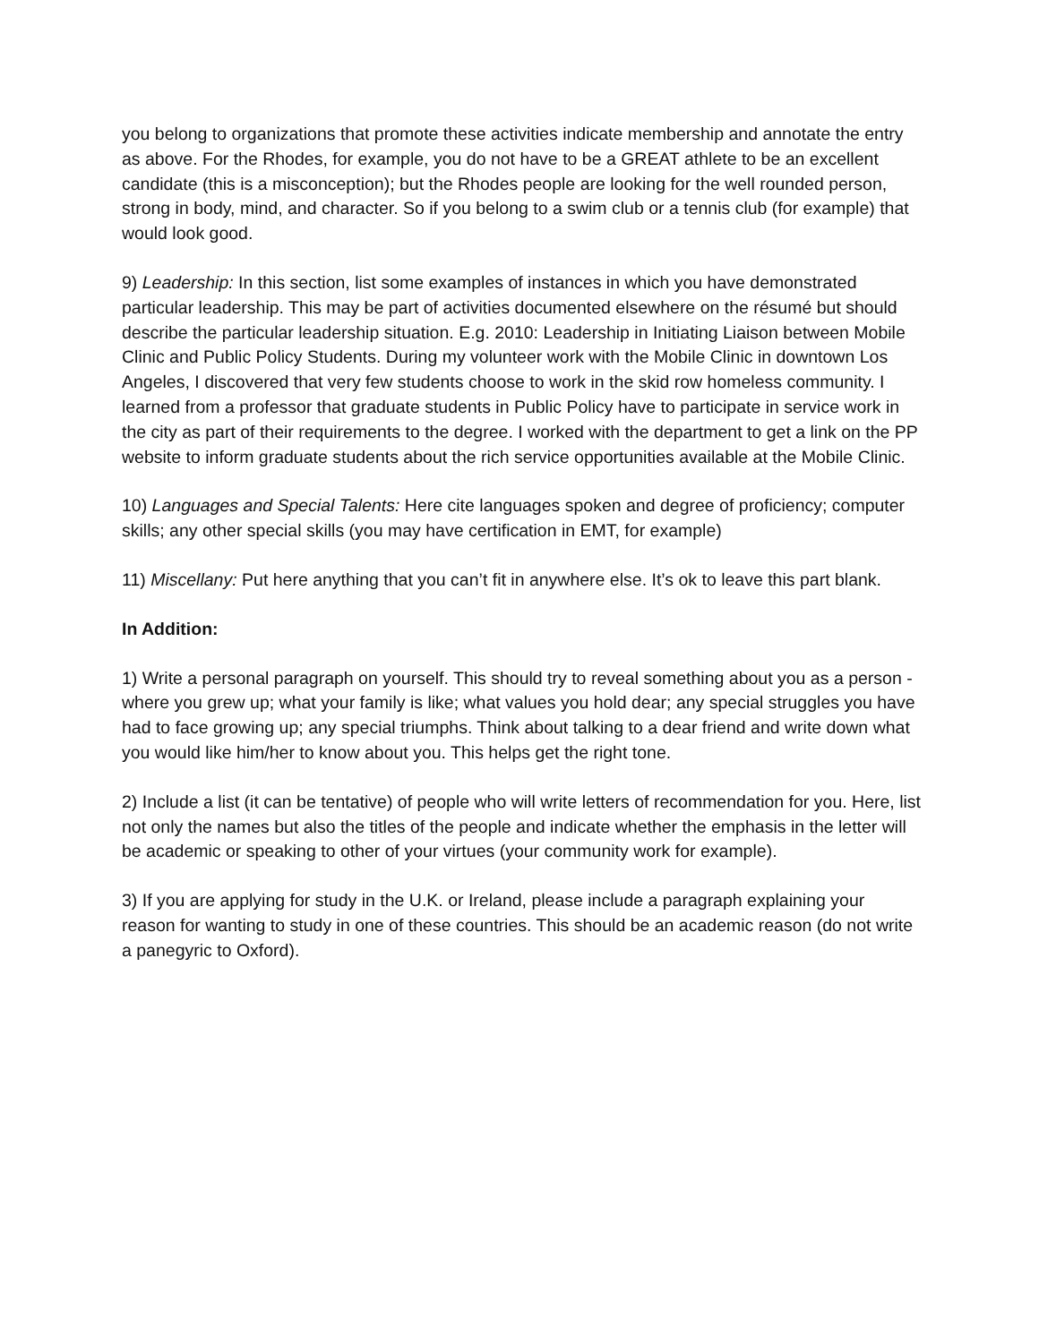you belong to organizations that promote these activities indicate membership and annotate the entry as above. For the Rhodes, for example, you do not have to be a GREAT athlete to be an excellent candidate (this is a misconception); but the Rhodes people are looking for the well rounded person, strong in body, mind, and character. So if you belong to a swim club or a tennis club (for example) that would look good.
9) Leadership: In this section, list some examples of instances in which you have demonstrated particular leadership. This may be part of activities documented elsewhere on the résumé but should describe the particular leadership situation. E.g. 2010: Leadership in Initiating Liaison between Mobile Clinic and Public Policy Students. During my volunteer work with the Mobile Clinic in downtown Los Angeles, I discovered that very few students choose to work in the skid row homeless community. I learned from a professor that graduate students in Public Policy have to participate in service work in the city as part of their requirements to the degree. I worked with the department to get a link on the PP website to inform graduate students about the rich service opportunities available at the Mobile Clinic.
10) Languages and Special Talents: Here cite languages spoken and degree of proficiency; computer skills; any other special skills (you may have certification in EMT, for example)
11) Miscellany: Put here anything that you can’t fit in anywhere else. It’s ok to leave this part blank.
In Addition:
1) Write a personal paragraph on yourself. This should try to reveal something about you as a person - where you grew up; what your family is like; what values you hold dear; any special struggles you have had to face growing up; any special triumphs. Think about talking to a dear friend and write down what you would like him/her to know about you. This helps get the right tone.
2) Include a list (it can be tentative) of people who will write letters of recommendation for you. Here, list not only the names but also the titles of the people and indicate whether the emphasis in the letter will be academic or speaking to other of your virtues (your community work for example).
3) If you are applying for study in the U.K. or Ireland, please include a paragraph explaining your reason for wanting to study in one of these countries. This should be an academic reason (do not write a panegyric to Oxford).